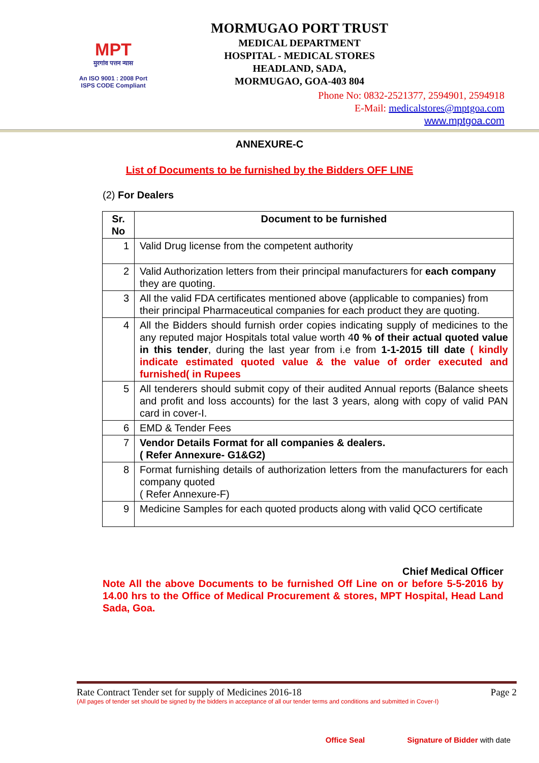MPT
मुरगांव पत्तन न्यास
An ISO 9001 : 2008 Port
ISPS CODE Compliant
MORMUGAO PORT TRUST
MEDICAL DEPARTMENT
HOSPITAL - MEDICAL STORES
HEADLAND, SADA,
MORMUGAO, GOA-403 804
Phone No: 0832-2521377, 2594901, 2594918
E-Mail: medicalstores@mptgoa.com
www.mptgoa.com
ANNEXURE-C
List of Documents to be furnished by the Bidders OFF LINE
(2) For Dealers
| Sr. No | Document to be furnished |
| --- | --- |
| 1 | Valid Drug license from the competent authority |
| 2 | Valid Authorization letters from their principal manufacturers for each company they are quoting. |
| 3 | All the valid FDA certificates mentioned above (applicable to companies) from their principal Pharmaceutical companies for each product they are quoting. |
| 4 | All the Bidders should furnish order copies indicating supply of medicines to the any reputed major Hospitals total value worth 4 0 % of their actual quoted value in this tender , during the last year from i.e from 1-1-2015 till date ( kindly indicate estimated quoted value & the value of order executed and furnished( in Rupees |
| 5 | All tenderers should submit copy of their audited Annual reports (Balance sheets and profit and loss accounts) for the last 3 years, along with copy of valid PAN card in cover-I. |
| 6 | EMD & Tender Fees |
| 7 | Vendor Details Format for all companies & dealers. ( Refer Annexure- G1&G2) |
| 8 | Format furnishing details of authorization letters from the manufacturers for each company quoted ( Refer Annexure-F) |
| 9 | Medicine Samples for each quoted products along with valid QCO certificate |
Chief Medical Officer
Note All the above Documents to be furnished Off Line on or before 5-5-2016 by 14.00 hrs to the Office of Medical Procurement & stores, MPT Hospital, Head Land Sada, Goa.
Rate Contract Tender set for supply of Medicines 2016-18 Page 2
(All pages of tender set should be signed by the bidders in acceptance of all our tender terms and conditions and submitted in Cover-I)
Office Seal Signature of Bidder with date